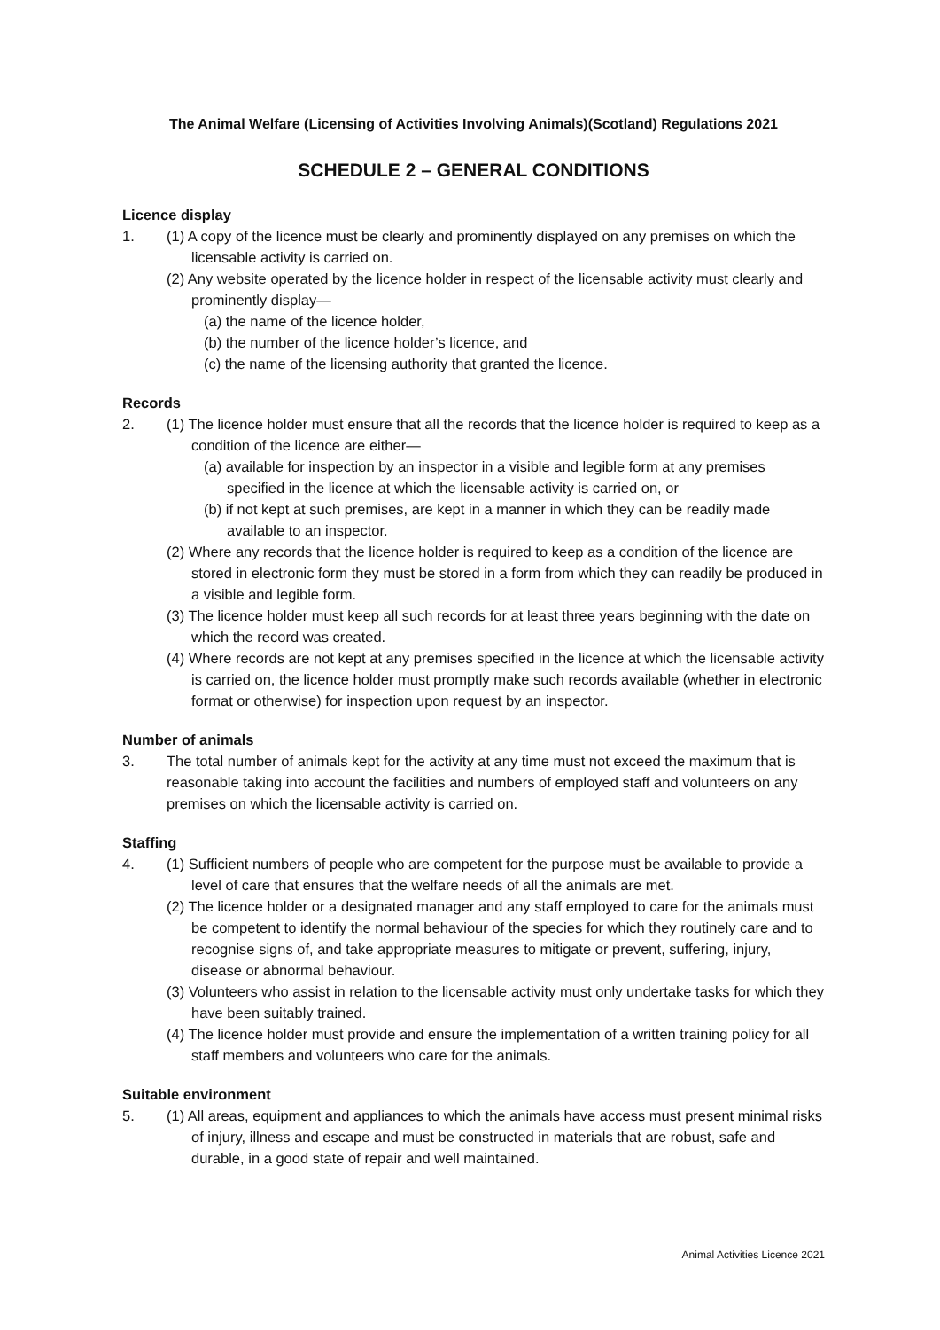The Animal Welfare (Licensing of Activities Involving Animals)(Scotland) Regulations 2021
SCHEDULE 2 – GENERAL CONDITIONS
Licence display
1. (1) A copy of the licence must be clearly and prominently displayed on any premises on which the licensable activity is carried on.
(2) Any website operated by the licence holder in respect of the licensable activity must clearly and prominently display—
(a) the name of the licence holder,
(b) the number of the licence holder’s licence, and
(c) the name of the licensing authority that granted the licence.
Records
2. (1) The licence holder must ensure that all the records that the licence holder is required to keep as a condition of the licence are either—
(a) available for inspection by an inspector in a visible and legible form at any premises specified in the licence at which the licensable activity is carried on, or
(b) if not kept at such premises, are kept in a manner in which they can be readily made available to an inspector.
(2) Where any records that the licence holder is required to keep as a condition of the licence are stored in electronic form they must be stored in a form from which they can readily be produced in a visible and legible form.
(3) The licence holder must keep all such records for at least three years beginning with the date on which the record was created.
(4) Where records are not kept at any premises specified in the licence at which the licensable activity is carried on, the licence holder must promptly make such records available (whether in electronic format or otherwise) for inspection upon request by an inspector.
Number of animals
3. The total number of animals kept for the activity at any time must not exceed the maximum that is reasonable taking into account the facilities and numbers of employed staff and volunteers on any premises on which the licensable activity is carried on.
Staffing
4. (1) Sufficient numbers of people who are competent for the purpose must be available to provide a level of care that ensures that the welfare needs of all the animals are met.
(2) The licence holder or a designated manager and any staff employed to care for the animals must be competent to identify the normal behaviour of the species for which they routinely care and to recognise signs of, and take appropriate measures to mitigate or prevent, suffering, injury, disease or abnormal behaviour.
(3) Volunteers who assist in relation to the licensable activity must only undertake tasks for which they have been suitably trained.
(4) The licence holder must provide and ensure the implementation of a written training policy for all staff members and volunteers who care for the animals.
Suitable environment
5. (1) All areas, equipment and appliances to which the animals have access must present minimal risks of injury, illness and escape and must be constructed in materials that are robust, safe and durable, in a good state of repair and well maintained.
Animal Activities Licence 2021